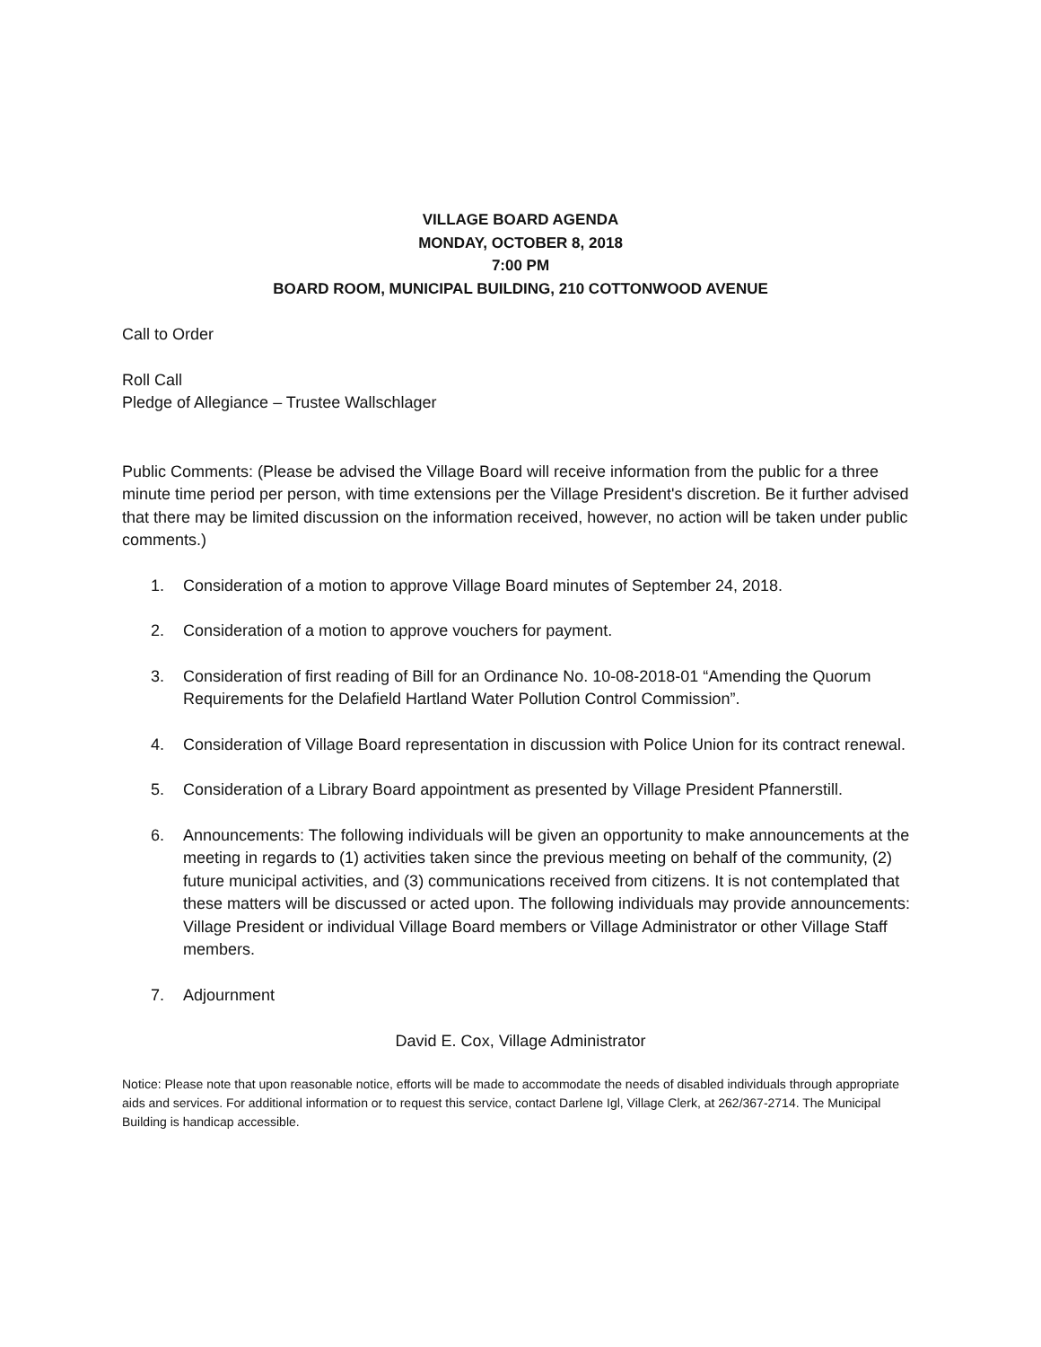VILLAGE BOARD AGENDA
MONDAY, OCTOBER 8, 2018
7:00 PM
BOARD ROOM, MUNICIPAL BUILDING, 210 COTTONWOOD AVENUE
Call to Order
Roll Call
Pledge of Allegiance – Trustee Wallschlager
Public Comments: (Please be advised the Village Board will receive information from the public for a three minute time period per person, with time extensions per the Village President's discretion. Be it further advised that there may be limited discussion on the information received, however, no action will be taken under public comments.)
1. Consideration of a motion to approve Village Board minutes of September 24, 2018.
2. Consideration of a motion to approve vouchers for payment.
3. Consideration of first reading of Bill for an Ordinance No. 10-08-2018-01 “Amending the Quorum Requirements for the Delafield Hartland Water Pollution Control Commission”.
4. Consideration of Village Board representation in discussion with Police Union for its contract renewal.
5. Consideration of a Library Board appointment as presented by Village President Pfannerstill.
6. Announcements: The following individuals will be given an opportunity to make announcements at the meeting in regards to (1) activities taken since the previous meeting on behalf of the community, (2) future municipal activities, and (3) communications received from citizens. It is not contemplated that these matters will be discussed or acted upon. The following individuals may provide announcements: Village President or individual Village Board members or Village Administrator or other Village Staff members.
7. Adjournment
David E. Cox, Village Administrator
Notice: Please note that upon reasonable notice, efforts will be made to accommodate the needs of disabled individuals through appropriate aids and services. For additional information or to request this service, contact Darlene Igl, Village Clerk, at 262/367-2714. The Municipal Building is handicap accessible.